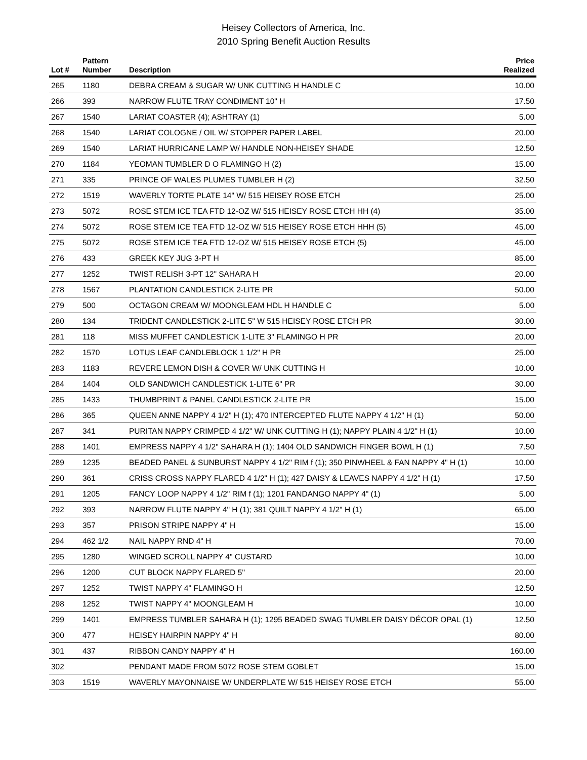Heisey Collectors of America, Inc.
2010 Spring Benefit Auction Results
| Lot # | Pattern Number | Description | Price Realized |
| --- | --- | --- | --- |
| 265 | 1180 | DEBRA CREAM & SUGAR W/ UNK CUTTING H HANDLE C | 10.00 |
| 266 | 393 | NARROW FLUTE TRAY CONDIMENT 10" H | 17.50 |
| 267 | 1540 | LARIAT COASTER (4); ASHTRAY (1) | 5.00 |
| 268 | 1540 | LARIAT COLOGNE / OIL W/ STOPPER PAPER LABEL | 20.00 |
| 269 | 1540 | LARIAT HURRICANE LAMP W/ HANDLE NON-HEISEY SHADE | 12.50 |
| 270 | 1184 | YEOMAN TUMBLER D O FLAMINGO H (2) | 15.00 |
| 271 | 335 | PRINCE OF WALES PLUMES TUMBLER H (2) | 32.50 |
| 272 | 1519 | WAVERLY TORTE PLATE 14" W/ 515 HEISEY ROSE ETCH | 25.00 |
| 273 | 5072 | ROSE STEM ICE TEA FTD 12-OZ W/ 515 HEISEY ROSE ETCH HH (4) | 35.00 |
| 274 | 5072 | ROSE STEM ICE TEA FTD 12-OZ W/ 515 HEISEY ROSE ETCH HHH (5) | 45.00 |
| 275 | 5072 | ROSE STEM ICE TEA FTD 12-OZ W/ 515 HEISEY ROSE ETCH (5) | 45.00 |
| 276 | 433 | GREEK KEY JUG 3-PT H | 85.00 |
| 277 | 1252 | TWIST RELISH 3-PT 12" SAHARA H | 20.00 |
| 278 | 1567 | PLANTATION CANDLESTICK 2-LITE PR | 50.00 |
| 279 | 500 | OCTAGON CREAM W/ MOONGLEAM HDL H HANDLE C | 5.00 |
| 280 | 134 | TRIDENT CANDLESTICK 2-LITE 5" W 515 HEISEY ROSE ETCH PR | 30.00 |
| 281 | 118 | MISS MUFFET CANDLESTICK 1-LITE 3" FLAMINGO H PR | 20.00 |
| 282 | 1570 | LOTUS LEAF CANDLEBLOCK 1 1/2" H PR | 25.00 |
| 283 | 1183 | REVERE LEMON DISH & COVER W/ UNK CUTTING H | 10.00 |
| 284 | 1404 | OLD SANDWICH CANDLESTICK 1-LITE 6" PR | 30.00 |
| 285 | 1433 | THUMBPRINT & PANEL CANDLESTICK 2-LITE PR | 15.00 |
| 286 | 365 | QUEEN ANNE NAPPY 4 1/2" H (1); 470 INTERCEPTED FLUTE NAPPY 4 1/2" H (1) | 50.00 |
| 287 | 341 | PURITAN NAPPY CRIMPED 4 1/2" W/ UNK CUTTING H (1); NAPPY PLAIN 4 1/2" H (1) | 10.00 |
| 288 | 1401 | EMPRESS NAPPY 4 1/2" SAHARA H (1); 1404 OLD SANDWICH FINGER BOWL H (1) | 7.50 |
| 289 | 1235 | BEADED PANEL & SUNBURST NAPPY 4 1/2" RIM f (1); 350 PINWHEEL & FAN NAPPY 4" H (1) | 10.00 |
| 290 | 361 | CRISS CROSS NAPPY FLARED 4 1/2" H (1); 427 DAISY & LEAVES NAPPY 4 1/2" H (1) | 17.50 |
| 291 | 1205 | FANCY LOOP NAPPY 4 1/2" RIM f (1); 1201 FANDANGO NAPPY 4" (1) | 5.00 |
| 292 | 393 | NARROW FLUTE NAPPY 4" H (1); 381 QUILT NAPPY 4 1/2" H (1) | 65.00 |
| 293 | 357 | PRISON STRIPE NAPPY 4" H | 15.00 |
| 294 | 462 1/2 | NAIL NAPPY RND 4" H | 70.00 |
| 295 | 1280 | WINGED SCROLL NAPPY 4" CUSTARD | 10.00 |
| 296 | 1200 | CUT BLOCK NAPPY FLARED 5" | 20.00 |
| 297 | 1252 | TWIST NAPPY 4" FLAMINGO H | 12.50 |
| 298 | 1252 | TWIST NAPPY 4" MOONGLEAM H | 10.00 |
| 299 | 1401 | EMPRESS TUMBLER SAHARA H (1); 1295 BEADED SWAG TUMBLER DAISY DÉCOR OPAL (1) | 12.50 |
| 300 | 477 | HEISEY HAIRPIN NAPPY 4" H | 80.00 |
| 301 | 437 | RIBBON CANDY NAPPY 4" H | 160.00 |
| 302 | | PENDANT MADE FROM 5072 ROSE STEM GOBLET | 15.00 |
| 303 | 1519 | WAVERLY MAYONNAISE W/ UNDERPLATE W/ 515 HEISEY ROSE ETCH | 55.00 |